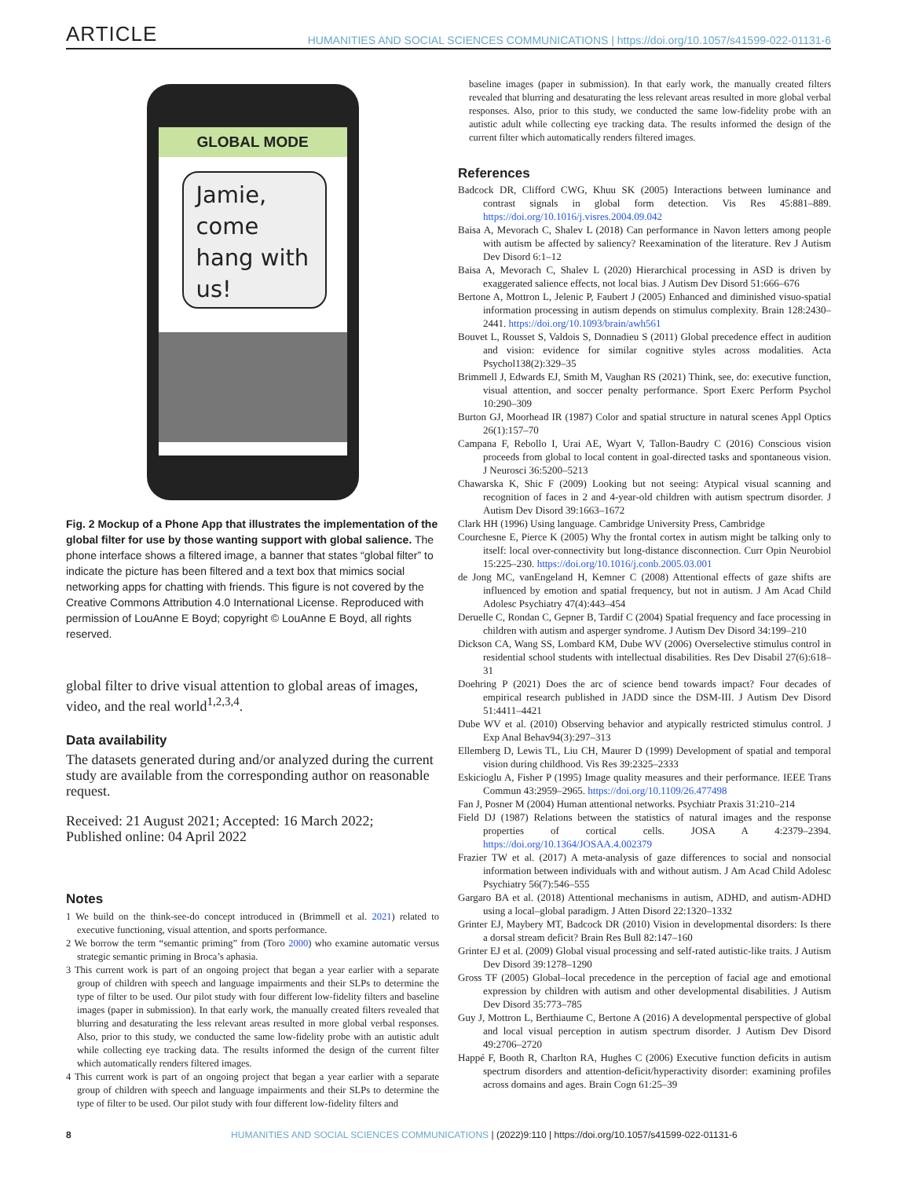ARTICLE
HUMANITIES AND SOCIAL SCIENCES COMMUNICATIONS | https://doi.org/10.1057/s41599-022-01131-6
GLOBAL MODE
Jamie,
come
hang with
us!
Fig. 2 Mockup of a Phone App that illustrates the implementation of the global filter for use by those wanting support with global salience. The phone interface shows a filtered image, a banner that states “global filter” to indicate the picture has been filtered and a text box that mimics social networking apps for chatting with friends. This figure is not covered by the Creative Commons Attribution 4.0 International License. Reproduced with permission of LouAnne E Boyd; copyright © LouAnne E Boyd, all rights reserved.
global filter to drive visual attention to global areas of images, video, and the real world<sup>1,2,3,4</sup>.
Data availability
The datasets generated during and/or analyzed during the current study are available from the corresponding author on reasonable request.
Received: 21 August 2021; Accepted: 16 March 2022;
Published online: 04 April 2022
Notes
1 We build on the think-see-do concept introduced in (Brimmell et al. 2021) related to executive functioning, visual attention, and sports performance.
2 We borrow the term “semantic priming” from (Toro 2000) who examine automatic versus strategic semantic priming in Broca’s aphasia.
3 This current work is part of an ongoing project that began a year earlier with a separate group of children with speech and language impairments and their SLPs to determine the type of filter to be used. Our pilot study with four different low-fidelity filters and baseline images (paper in submission). In that early work, the manually created filters revealed that blurring and desaturating the less relevant areas resulted in more global verbal responses. Also, prior to this study, we conducted the same low-fidelity probe with an autistic adult while collecting eye tracking data. The results informed the design of the current filter which automatically renders filtered images.
4 This current work is part of an ongoing project that began a year earlier with a separate group of children with speech and language impairments and their SLPs to determine the type of filter to be used. Our pilot study with four different low-fidelity filters and
baseline images (paper in submission). In that early work, the manually created filters revealed that blurring and desaturating the less relevant areas resulted in more global verbal responses. Also, prior to this study, we conducted the same low-fidelity probe with an autistic adult while collecting eye tracking data. The results informed the design of the current filter which automatically renders filtered images.
References
Badcock DR, Clifford CWG, Khuu SK (2005) Interactions between luminance and contrast signals in global form detection. Vis Res 45:881–889. https://doi.org/10.1016/j.visres.2004.09.042
Baisa A, Mevorach C, Shalev L (2018) Can performance in Navon letters among people with autism be affected by saliency? Reexamination of the literature. Rev J Autism Dev Disord 6:1–12
Baisa A, Mevorach C, Shalev L (2020) Hierarchical processing in ASD is driven by exaggerated salience effects, not local bias. J Autism Dev Disord 51:666–676
Bertone A, Mottron L, Jelenic P, Faubert J (2005) Enhanced and diminished visuo-spatial information processing in autism depends on stimulus complexity. Brain 128:2430–2441. https://doi.org/10.1093/brain/awh561
Bouvet L, Rousset S, Valdois S, Donnadieu S (2011) Global precedence effect in audition and vision: evidence for similar cognitive styles across modalities. Acta Psychol138(2):329–35
Brimmell J, Edwards EJ, Smith M, Vaughan RS (2021) Think, see, do: executive function, visual attention, and soccer penalty performance. Sport Exerc Perform Psychol 10:290–309
Burton GJ, Moorhead IR (1987) Color and spatial structure in natural scenes Appl Optics 26(1):157–70
Campana F, Rebollo I, Urai AE, Wyart V, Tallon-Baudry C (2016) Conscious vision proceeds from global to local content in goal-directed tasks and spontaneous vision. J Neurosci 36:5200–5213
Chawarska K, Shic F (2009) Looking but not seeing: Atypical visual scanning and recognition of faces in 2 and 4-year-old children with autism spectrum disorder. J Autism Dev Disord 39:1663–1672
Clark HH (1996) Using language. Cambridge University Press, Cambridge
Courchesne E, Pierce K (2005) Why the frontal cortex in autism might be talking only to itself: local over-connectivity but long-distance disconnection. Curr Opin Neurobiol 15:225–230. https://doi.org/10.1016/j.conb.2005.03.001
de Jong MC, vanEngeland H, Kemner C (2008) Attentional effects of gaze shifts are influenced by emotion and spatial frequency, but not in autism. J Am Acad Child Adolesc Psychiatry 47(4):443–454
Deruelle C, Rondan C, Gepner B, Tardif C (2004) Spatial frequency and face processing in children with autism and asperger syndrome. J Autism Dev Disord 34:199–210
Dickson CA, Wang SS, Lombard KM, Dube WV (2006) Overselective stimulus control in residential school students with intellectual disabilities. Res Dev Disabil 27(6):618–31
Doehring P (2021) Does the arc of science bend towards impact? Four decades of empirical research published in JADD since the DSM-III. J Autism Dev Disord 51:4411–4421
Dube WV et al. (2010) Observing behavior and atypically restricted stimulus control. J Exp Anal Behav94(3):297–313
Ellemberg D, Lewis TL, Liu CH, Maurer D (1999) Development of spatial and temporal vision during childhood. Vis Res 39:2325–2333
Eskicioglu A, Fisher P (1995) Image quality measures and their performance. IEEE Trans Commun 43:2959–2965. https://doi.org/10.1109/26.477498
Fan J, Posner M (2004) Human attentional networks. Psychiatr Praxis 31:210–214
Field DJ (1987) Relations between the statistics of natural images and the response properties of cortical cells. JOSA A 4:2379–2394. https://doi.org/10.1364/JOSAA.4.002379
Frazier TW et al. (2017) A meta-analysis of gaze differences to social and nonsocial information between individuals with and without autism. J Am Acad Child Adolesc Psychiatry 56(7):546–555
Gargaro BA et al. (2018) Attentional mechanisms in autism, ADHD, and autism-ADHD using a local–global paradigm. J Atten Disord 22:1320–1332
Grinter EJ, Maybery MT, Badcock DR (2010) Vision in developmental disorders: Is there a dorsal stream deficit? Brain Res Bull 82:147–160
Grinter EJ et al. (2009) Global visual processing and self-rated autistic-like traits. J Autism Dev Disord 39:1278–1290
Gross TF (2005) Global–local precedence in the perception of facial age and emotional expression by children with autism and other developmental disabilities. J Autism Dev Disord 35:773–785
Guy J, Mottron L, Berthiaume C, Bertone A (2016) A developmental perspective of global and local visual perception in autism spectrum disorder. J Autism Dev Disord 49:2706–2720
Happé F, Booth R, Charlton RA, Hughes C (2006) Executive function deficits in autism spectrum disorders and attention-deficit/hyperactivity disorder: examining profiles across domains and ages. Brain Cogn 61:25–39
8 HUMANITIES AND SOCIAL SCIENCES COMMUNICATIONS | (2022)9:110 | https://doi.org/10.1057/s41599-022-01131-6